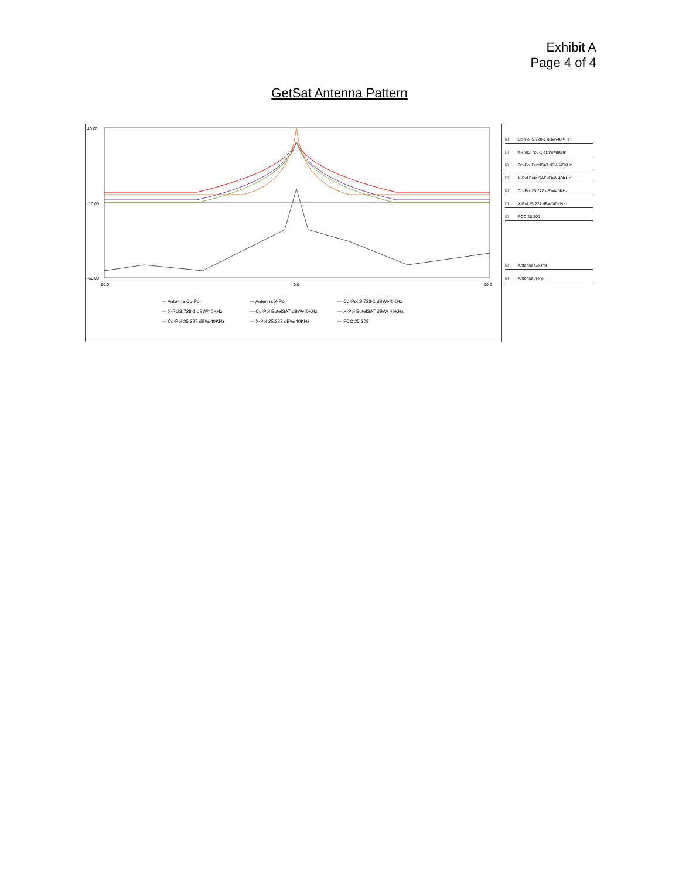Exhibit A
Page 4 of 4
GetSat Antenna Pattern
40.00
-10.00
-60.00
-90.0
0.0
90.0
— Antenna Co-Pol — Antenna X-Pol — Co-Pol S.728-1 dBW/40KHz — X-PolS.728-1 dBW/40KHz — Co-Pol EutelSAT dBW/40KHz — X-Pol EutelSAT dBW/ 40KHz — Co-Pol 25.227 dBW/40KHz — X-Pol 25.227 dBW/40KHz — FCC 25.209
☑ Co-Pol S.728-1 dBW/40KHz
☐ X-PolS.728-1 dBW/40KHz
☑ Co-Pol EutelSAT dBW/40KHz
☐ X-Pol EutelSAT dBW/ 40KHz
☑ Co-Pol 25.227 dBW/40KHz
☐ X-Pol 25.227 dBW/40KHz
☑ FCC 25.209
☑ Antenna Co-Pol
☑ Antenna X-Pol